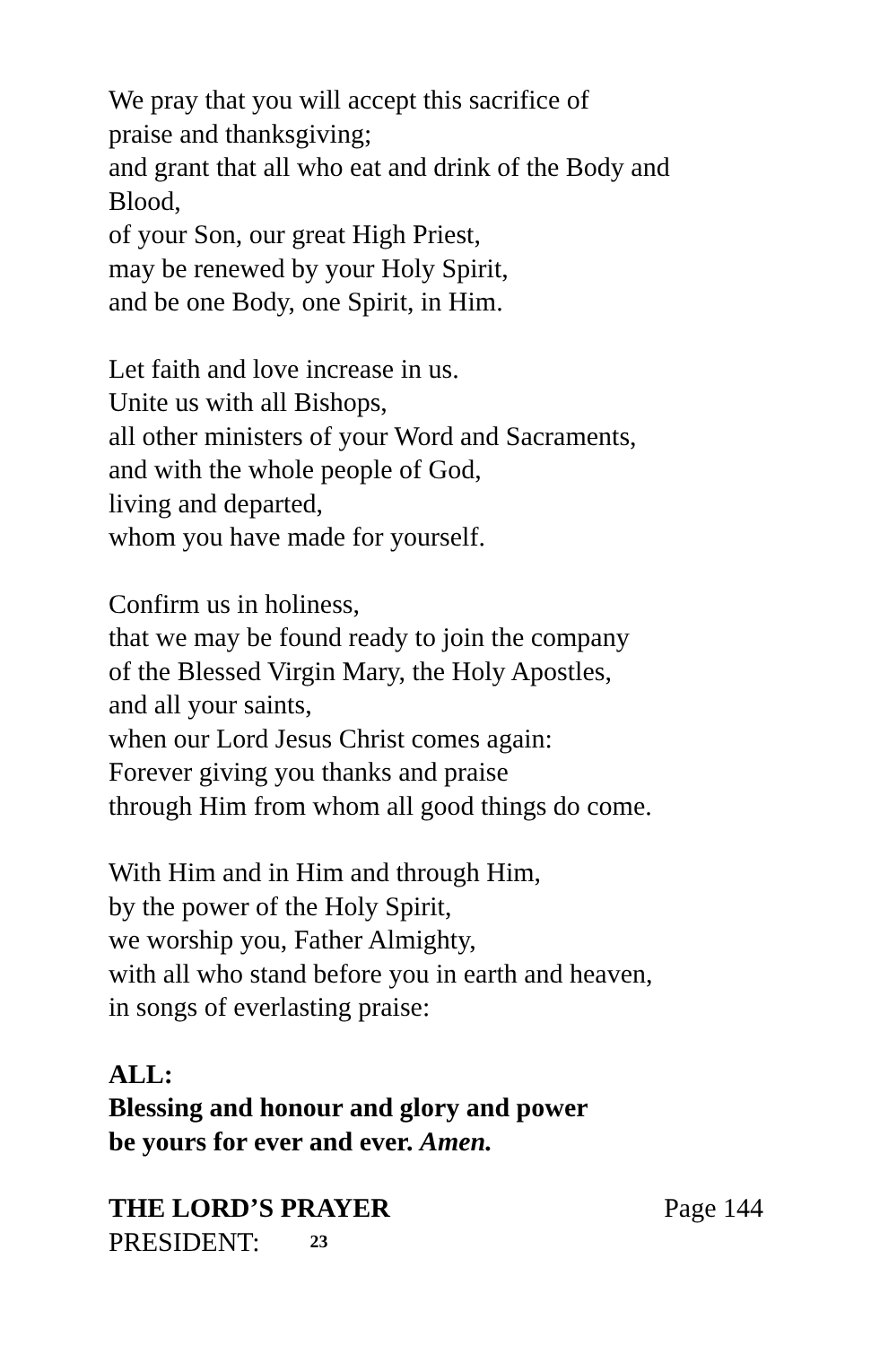We pray that you will accept this sacrifice of
praise and thanksgiving;
and grant that all who eat and drink of the Body and
Blood,
of your Son, our great High Priest,
may be renewed by your Holy Spirit,
and be one Body, one Spirit, in Him.
Let faith and love increase in us.
Unite us with all Bishops,
all other ministers of your Word and Sacraments,
and with the whole people of God,
living and departed,
whom you have made for yourself.
Confirm us in holiness,
that we may be found ready to join the company
of the Blessed Virgin Mary, the Holy Apostles,
and all your saints,
when our Lord Jesus Christ comes again:
Forever giving you thanks and praise
through Him from whom all good things do come.
With Him and in Him and through Him,
by the power of the Holy Spirit,
we worship you, Father Almighty,
with all who stand before you in earth and heaven,
in songs of everlasting praise:
ALL:
Blessing and honour and glory and power
be yours for ever and ever. Amen.
THE LORD’S PRAYER Page 144
PRESIDENT: 23